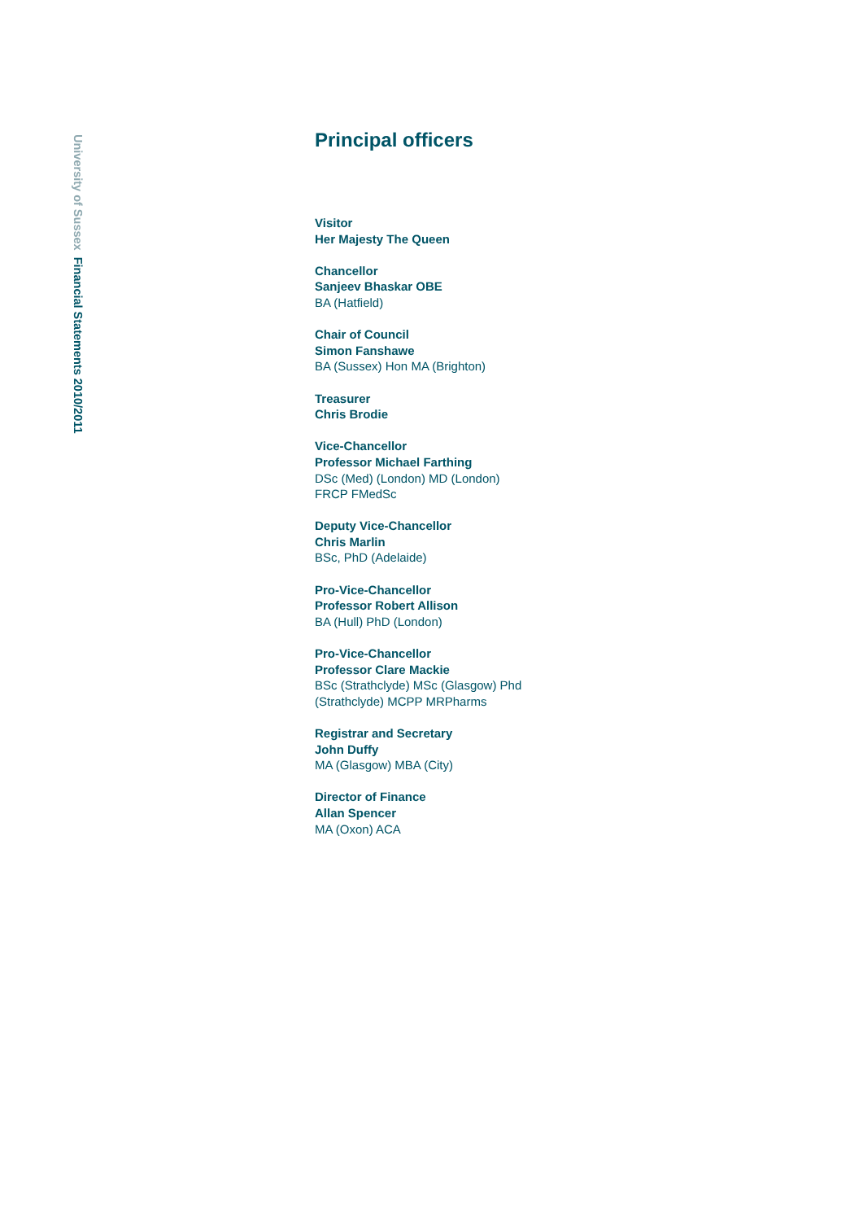University of Sussex Financial Statements 2010/2011
Principal officers
Visitor
Her Majesty The Queen
Chancellor
Sanjeev Bhaskar OBE
BA (Hatfield)
Chair of Council
Simon Fanshawe
BA (Sussex) Hon MA (Brighton)
Treasurer
Chris Brodie
Vice-Chancellor
Professor Michael Farthing
DSc (Med) (London) MD (London)
FRCP FMedSc
Deputy Vice-Chancellor
Chris Marlin
BSc, PhD (Adelaide)
Pro-Vice-Chancellor
Professor Robert Allison
BA (Hull) PhD (London)
Pro-Vice-Chancellor
Professor Clare Mackie
BSc (Strathclyde) MSc (Glasgow) Phd
(Strathclyde) MCPP MRPharms
Registrar and Secretary
John Duffy
MA (Glasgow) MBA (City)
Director of Finance
Allan Spencer
MA (Oxon) ACA